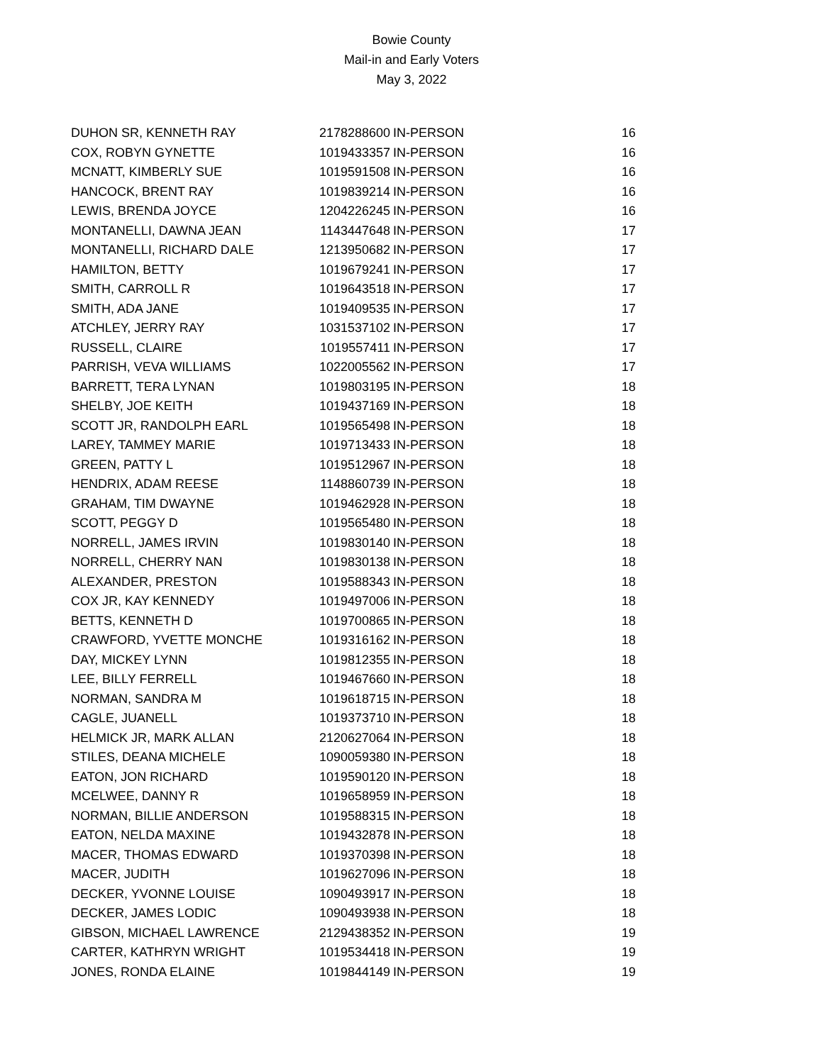Bowie County
Mail-in and Early Voters
May 3, 2022
| DUHON SR, KENNETH RAY | 2178288600 | IN-PERSON | 16 |
| COX, ROBYN GYNETTE | 1019433357 | IN-PERSON | 16 |
| MCNATT, KIMBERLY SUE | 1019591508 | IN-PERSON | 16 |
| HANCOCK, BRENT RAY | 1019839214 | IN-PERSON | 16 |
| LEWIS, BRENDA JOYCE | 1204226245 | IN-PERSON | 16 |
| MONTANELLI, DAWNA JEAN | 1143447648 | IN-PERSON | 17 |
| MONTANELLI, RICHARD DALE | 1213950682 | IN-PERSON | 17 |
| HAMILTON, BETTY | 1019679241 | IN-PERSON | 17 |
| SMITH, CARROLL R | 1019643518 | IN-PERSON | 17 |
| SMITH, ADA JANE | 1019409535 | IN-PERSON | 17 |
| ATCHLEY, JERRY RAY | 1031537102 | IN-PERSON | 17 |
| RUSSELL, CLAIRE | 1019557411 | IN-PERSON | 17 |
| PARRISH, VEVA WILLIAMS | 1022005562 | IN-PERSON | 17 |
| BARRETT, TERA LYNAN | 1019803195 | IN-PERSON | 18 |
| SHELBY, JOE KEITH | 1019437169 | IN-PERSON | 18 |
| SCOTT JR, RANDOLPH EARL | 1019565498 | IN-PERSON | 18 |
| LAREY, TAMMEY MARIE | 1019713433 | IN-PERSON | 18 |
| GREEN, PATTY L | 1019512967 | IN-PERSON | 18 |
| HENDRIX, ADAM REESE | 1148860739 | IN-PERSON | 18 |
| GRAHAM, TIM DWAYNE | 1019462928 | IN-PERSON | 18 |
| SCOTT, PEGGY D | 1019565480 | IN-PERSON | 18 |
| NORRELL, JAMES IRVIN | 1019830140 | IN-PERSON | 18 |
| NORRELL, CHERRY NAN | 1019830138 | IN-PERSON | 18 |
| ALEXANDER, PRESTON | 1019588343 | IN-PERSON | 18 |
| COX JR, KAY KENNEDY | 1019497006 | IN-PERSON | 18 |
| BETTS, KENNETH D | 1019700865 | IN-PERSON | 18 |
| CRAWFORD, YVETTE MONCHE | 1019316162 | IN-PERSON | 18 |
| DAY, MICKEY LYNN | 1019812355 | IN-PERSON | 18 |
| LEE, BILLY FERRELL | 1019467660 | IN-PERSON | 18 |
| NORMAN, SANDRA M | 1019618715 | IN-PERSON | 18 |
| CAGLE, JUANELL | 1019373710 | IN-PERSON | 18 |
| HELMICK JR, MARK ALLAN | 2120627064 | IN-PERSON | 18 |
| STILES, DEANA MICHELE | 1090059380 | IN-PERSON | 18 |
| EATON, JON RICHARD | 1019590120 | IN-PERSON | 18 |
| MCELWEE, DANNY R | 1019658959 | IN-PERSON | 18 |
| NORMAN, BILLIE ANDERSON | 1019588315 | IN-PERSON | 18 |
| EATON, NELDA MAXINE | 1019432878 | IN-PERSON | 18 |
| MACER, THOMAS EDWARD | 1019370398 | IN-PERSON | 18 |
| MACER, JUDITH | 1019627096 | IN-PERSON | 18 |
| DECKER, YVONNE LOUISE | 1090493917 | IN-PERSON | 18 |
| DECKER, JAMES LODIC | 1090493938 | IN-PERSON | 18 |
| GIBSON, MICHAEL LAWRENCE | 2129438352 | IN-PERSON | 19 |
| CARTER, KATHRYN WRIGHT | 1019534418 | IN-PERSON | 19 |
| JONES, RONDA ELAINE | 1019844149 | IN-PERSON | 19 |